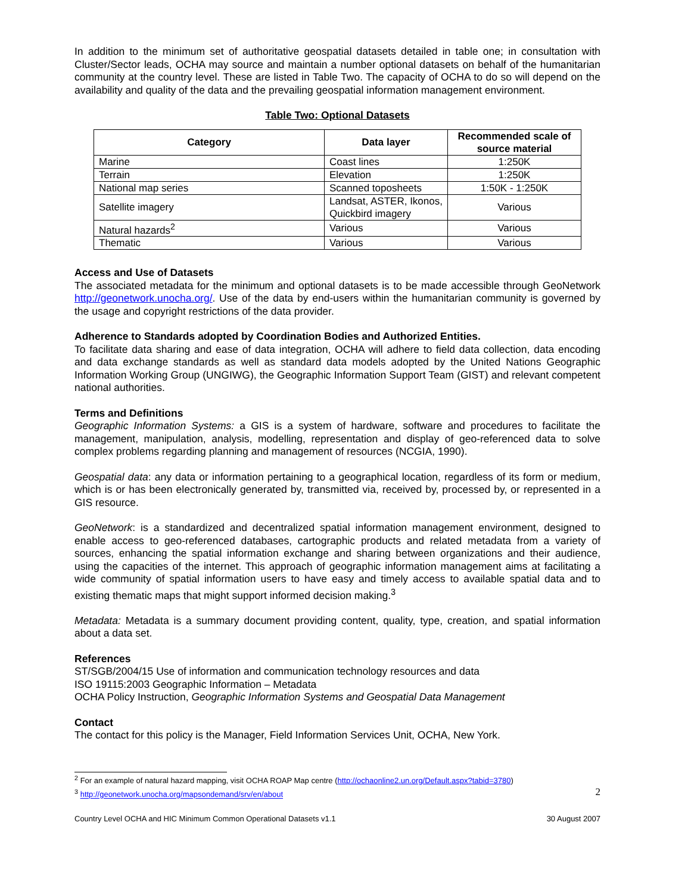In addition to the minimum set of authoritative geospatial datasets detailed in table one; in consultation with Cluster/Sector leads, OCHA may source and maintain a number optional datasets on behalf of the humanitarian community at the country level. These are listed in Table Two. The capacity of OCHA to do so will depend on the availability and quality of the data and the prevailing geospatial information management environment.
Table Two: Optional Datasets
| Category | Data layer | Recommended scale of source material |
| --- | --- | --- |
| Marine | Coast lines | 1:250K |
| Terrain | Elevation | 1:250K |
| National map series | Scanned toposheets | 1:50K - 1:250K |
| Satellite imagery | Landsat, ASTER, Ikonos, Quickbird imagery | Various |
| Natural hazards<sup>2</sup> | Various | Various |
| Thematic | Various | Various |
Access and Use of Datasets
The associated metadata for the minimum and optional datasets is to be made accessible through GeoNetwork http://geonetwork.unocha.org/. Use of the data by end-users within the humanitarian community is governed by the usage and copyright restrictions of the data provider.
Adherence to Standards adopted by Coordination Bodies and Authorized Entities.
To facilitate data sharing and ease of data integration, OCHA will adhere to field data collection, data encoding and data exchange standards as well as standard data models adopted by the United Nations Geographic Information Working Group (UNGIWG), the Geographic Information Support Team (GIST) and relevant competent national authorities.
Terms and Definitions
Geographic Information Systems: a GIS is a system of hardware, software and procedures to facilitate the management, manipulation, analysis, modelling, representation and display of geo-referenced data to solve complex problems regarding planning and management of resources (NCGIA, 1990).
Geospatial data: any data or information pertaining to a geographical location, regardless of its form or medium, which is or has been electronically generated by, transmitted via, received by, processed by, or represented in a GIS resource.
GeoNetwork: is a standardized and decentralized spatial information management environment, designed to enable access to geo-referenced databases, cartographic products and related metadata from a variety of sources, enhancing the spatial information exchange and sharing between organizations and their audience, using the capacities of the internet. This approach of geographic information management aims at facilitating a wide community of spatial information users to have easy and timely access to available spatial data and to existing thematic maps that might support informed decision making.<sup>3</sup>
Metadata: Metadata is a summary document providing content, quality, type, creation, and spatial information about a data set.
References
ST/SGB/2004/15 Use of information and communication technology resources and data
ISO 19115:2003 Geographic Information – Metadata
OCHA Policy Instruction, Geographic Information Systems and Geospatial Data Management
Contact
The contact for this policy is the Manager, Field Information Services Unit, OCHA, New York.
<sup>2</sup> For an example of natural hazard mapping, visit OCHA ROAP Map centre (http://ochaonline2.un.org/Default.aspx?tabid=3780)
<sup>3</sup> http://geonetwork.unocha.org/mapsondemand/srv/en/about 2
Country Level OCHA and HIC Minimum Common Operational Datasets v1.1 30 August 2007